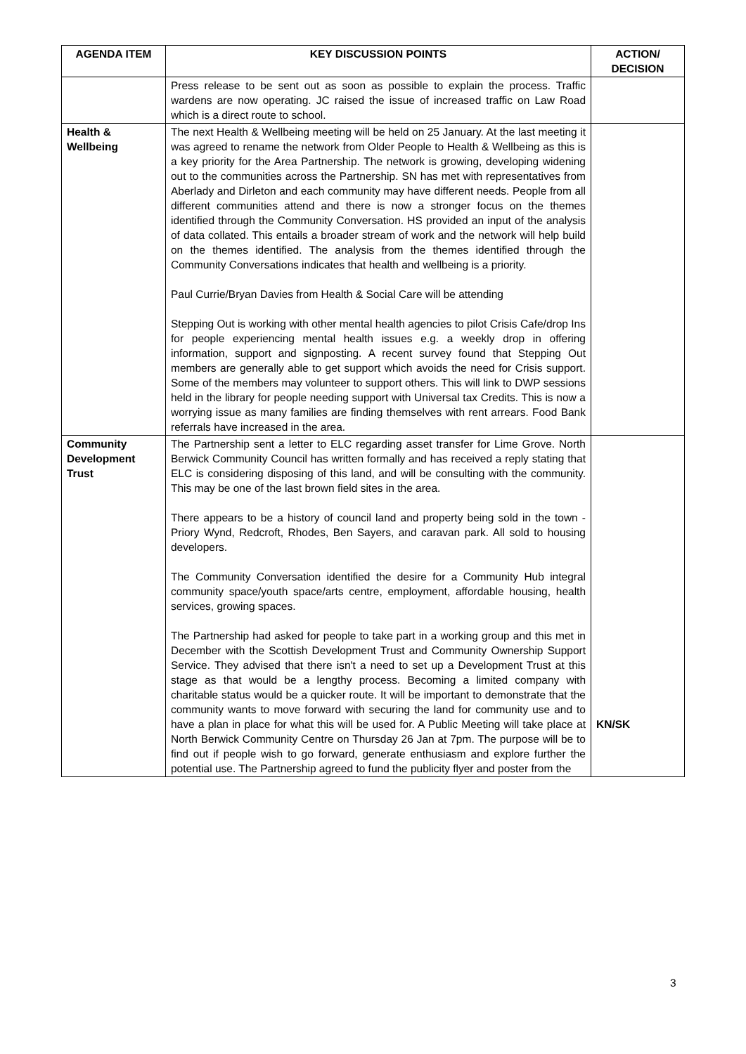| AGENDA ITEM | KEY DISCUSSION POINTS | ACTION/ DECISION |
| --- | --- | --- |
| | Press release to be sent out as soon as possible to explain the process. Traffic wardens are now operating. JC raised the issue of increased traffic on Law Road which is a direct route to school. | |
| Health & Wellbeing | The next Health & Wellbeing meeting will be held on 25 January. At the last meeting it was agreed to rename the network from Older People to Health & Wellbeing as this is a key priority for the Area Partnership. The network is growing, developing widening out to the communities across the Partnership. SN has met with representatives from Aberlady and Dirleton and each community may have different needs. People from all different communities attend and there is now a stronger focus on the themes identified through the Community Conversation. HS provided an input of the analysis of data collated. This entails a broader stream of work and the network will help build on the themes identified. The analysis from the themes identified through the Community Conversations indicates that health and wellbeing is a priority. Paul Currie/Bryan Davies from Health & Social Care will be attending Stepping Out is working with other mental health agencies to pilot Crisis Cafe/drop Ins for people experiencing mental health issues e.g. a weekly drop in offering information, support and signposting. A recent survey found that Stepping Out members are generally able to get support which avoids the need for Crisis support. Some of the members may volunteer to support others. This will link to DWP sessions held in the library for people needing support with Universal tax Credits. This is now a worrying issue as many families are finding themselves with rent arrears. Food Bank referrals have increased in the area. | |
| Community Development Trust | The Partnership sent a letter to ELC regarding asset transfer for Lime Grove. North Berwick Community Council has written formally and has received a reply stating that ELC is considering disposing of this land, and will be consulting with the community. This may be one of the last brown field sites in the area. There appears to be a history of council land and property being sold in the town - Priory Wynd, Redcroft, Rhodes, Ben Sayers, and caravan park. All sold to housing developers. The Community Conversation identified the desire for a Community Hub integral community space/youth space/arts centre, employment, affordable housing, health services, growing spaces. The Partnership had asked for people to take part in a working group and this met in December with the Scottish Development Trust and Community Ownership Support Service. They advised that there isn't a need to set up a Development Trust at this stage as that would be a lengthy process. Becoming a limited company with charitable status would be a quicker route. It will be important to demonstrate that the community wants to move forward with securing the land for community use and to have a plan in place for what this will be used for. A Public Meeting will take place at North Berwick Community Centre on Thursday 26 Jan at 7pm. The purpose will be to find out if people wish to go forward, generate enthusiasm and explore further the potential use. The Partnership agreed to fund the publicity flyer and poster from the | KN/SK |
3